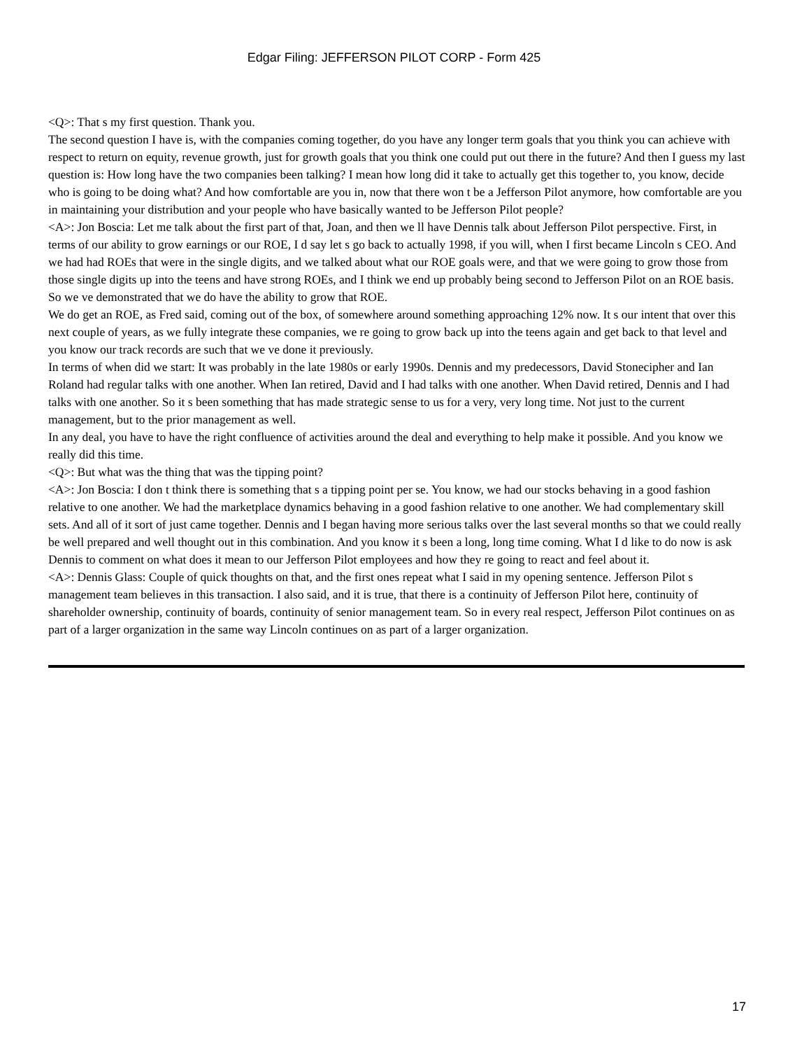Edgar Filing: JEFFERSON PILOT CORP - Form 425
<Q>: That s my first question. Thank you.
The second question I have is, with the companies coming together, do you have any longer term goals that you think you can achieve with respect to return on equity, revenue growth, just for growth goals that you think one could put out there in the future? And then I guess my last question is: How long have the two companies been talking? I mean how long did it take to actually get this together to, you know, decide who is going to be doing what? And how comfortable are you in, now that there won t be a Jefferson Pilot anymore, how comfortable are you in maintaining your distribution and your people who have basically wanted to be Jefferson Pilot people?
<A>: Jon Boscia: Let me talk about the first part of that, Joan, and then we ll have Dennis talk about Jefferson Pilot perspective. First, in terms of our ability to grow earnings or our ROE, I d say let s go back to actually 1998, if you will, when I first became Lincoln s CEO. And we had had ROEs that were in the single digits, and we talked about what our ROE goals were, and that we were going to grow those from those single digits up into the teens and have strong ROEs, and I think we end up probably being second to Jefferson Pilot on an ROE basis. So we ve demonstrated that we do have the ability to grow that ROE.
We do get an ROE, as Fred said, coming out of the box, of somewhere around something approaching 12% now. It s our intent that over this next couple of years, as we fully integrate these companies, we re going to grow back up into the teens again and get back to that level and you know our track records are such that we ve done it previously.
In terms of when did we start: It was probably in the late 1980s or early 1990s. Dennis and my predecessors, David Stonecipher and Ian Roland had regular talks with one another. When Ian retired, David and I had talks with one another. When David retired, Dennis and I had talks with one another. So it s been something that has made strategic sense to us for a very, very long time. Not just to the current management, but to the prior management as well.
In any deal, you have to have the right confluence of activities around the deal and everything to help make it possible. And you know we really did this time.
<Q>: But what was the thing that was the tipping point?
<A>: Jon Boscia: I don t think there is something that s a tipping point per se. You know, we had our stocks behaving in a good fashion relative to one another. We had the marketplace dynamics behaving in a good fashion relative to one another. We had complementary skill sets. And all of it sort of just came together. Dennis and I began having more serious talks over the last several months so that we could really be well prepared and well thought out in this combination. And you know it s been a long, long time coming. What I d like to do now is ask Dennis to comment on what does it mean to our Jefferson Pilot employees and how they re going to react and feel about it.
<A>: Dennis Glass: Couple of quick thoughts on that, and the first ones repeat what I said in my opening sentence. Jefferson Pilot s management team believes in this transaction. I also said, and it is true, that there is a continuity of Jefferson Pilot here, continuity of shareholder ownership, continuity of boards, continuity of senior management team. So in every real respect, Jefferson Pilot continues on as part of a larger organization in the same way Lincoln continues on as part of a larger organization.
17